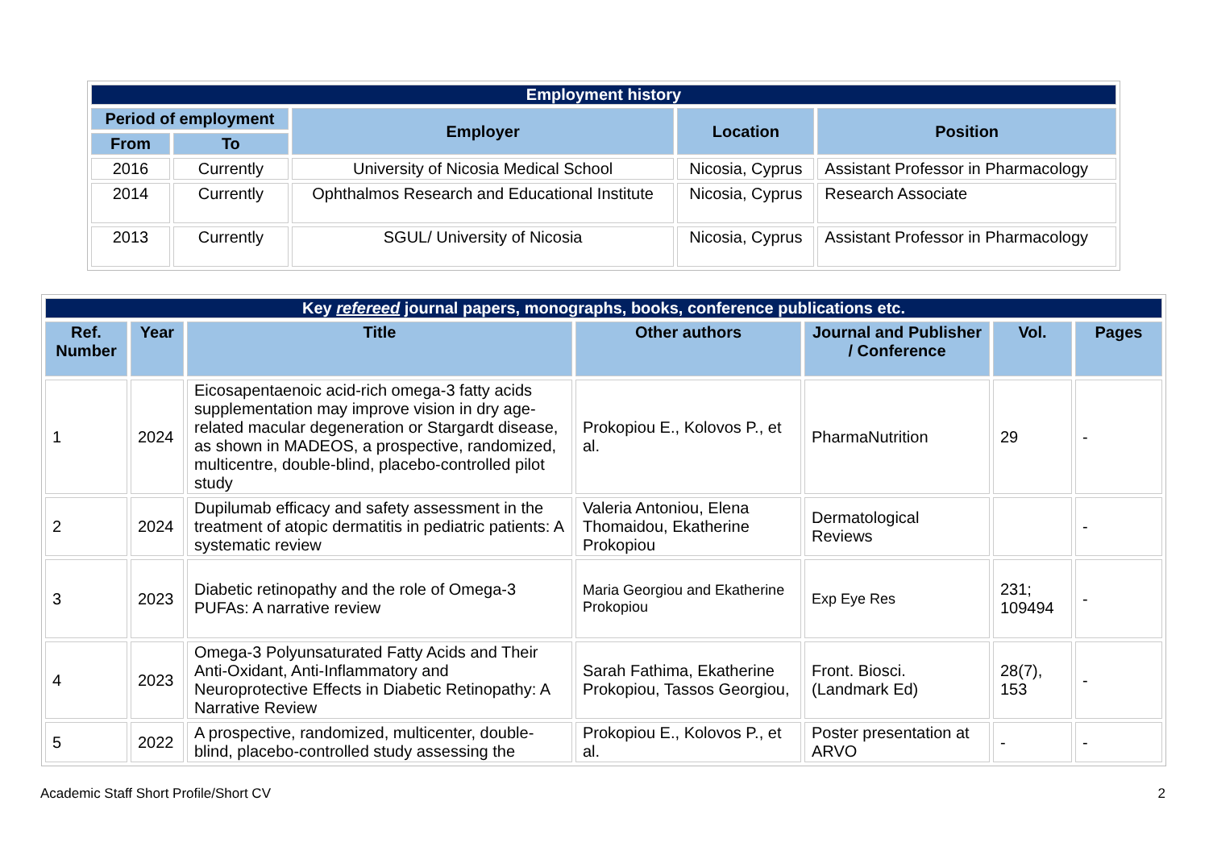| Employment history | | | | |
| --- | --- | --- | --- | --- |
| Period of employment | | Employer | Location | Position |
| From | To | | | |
| 2016 | Currently | University of Nicosia Medical School | Nicosia, Cyprus | Assistant Professor in Pharmacology |
| 2014 | Currently | Ophthalmos Research and Educational Institute | Nicosia, Cyprus | Research Associate |
| 2013 | Currently | SGUL/ University of Nicosia | Nicosia, Cyprus | Assistant Professor in Pharmacology |
| Key refereed journal papers, monographs, books, conference publications etc. | | | | | | |
| --- | --- | --- | --- | --- | --- | --- |
| Ref. Number | Year | Title | Other authors | Journal and Publisher / Conference | Vol. | Pages |
| 1 | 2024 | Eicosapentaenoic acid-rich omega-3 fatty acids supplementation may improve vision in dry age-related macular degeneration or Stargardt disease, as shown in MADEOS, a prospective, randomized, multicentre, double-blind, placebo-controlled pilot study | Prokopiou E., Kolovos P., et al. | PharmaNutrition | 29 | - |
| 2 | 2024 | Dupilumab efficacy and safety assessment in the treatment of atopic dermatitis in pediatric patients: A systematic review | Valeria Antoniou, Elena Thomaidou, Ekatherine Prokopiou | Dermatological Reviews | | - |
| 3 | 2023 | Diabetic retinopathy and the role of Omega-3 PUFAs: A narrative review | Maria Georgiou and Ekatherine Prokopiou | Exp Eye Res | 231; 109494 | - |
| 4 | 2023 | Omega-3 Polyunsaturated Fatty Acids and Their Anti-Oxidant, Anti-Inflammatory and Neuroprotective Effects in Diabetic Retinopathy: A Narrative Review | Sarah Fathima, Ekatherine Prokopiou, Tassos Georgiou, | Front. Biosci. (Landmark Ed) | 28(7), 153 | - |
| 5 | 2022 | A prospective, randomized, multicenter, double-blind, placebo-controlled study assessing the | Prokopiou E., Kolovos P., et al. | Poster presentation at ARVO | - | - |
Academic Staff Short Profile/Short CV 2